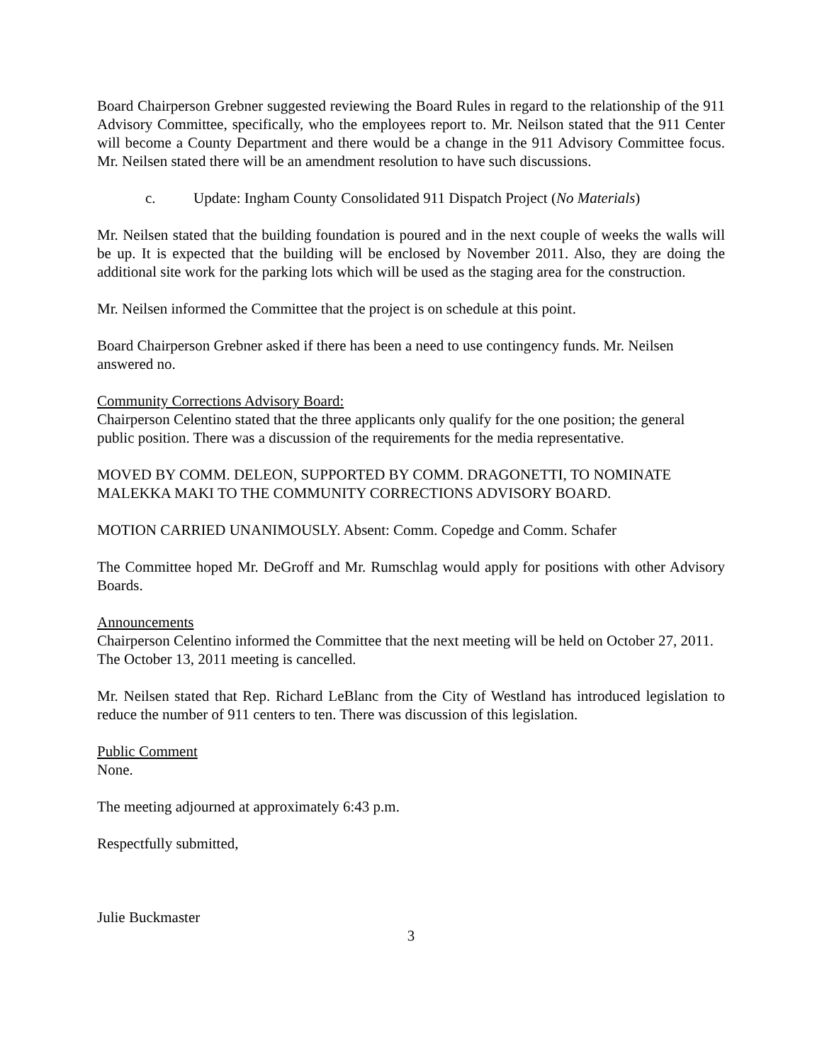Board Chairperson Grebner suggested reviewing the Board Rules in regard to the relationship of the 911 Advisory Committee, specifically, who the employees report to. Mr. Neilson stated that the 911 Center will become a County Department and there would be a change in the 911 Advisory Committee focus. Mr. Neilsen stated there will be an amendment resolution to have such discussions.
c. Update: Ingham County Consolidated 911 Dispatch Project (No Materials)
Mr. Neilsen stated that the building foundation is poured and in the next couple of weeks the walls will be up. It is expected that the building will be enclosed by November 2011. Also, they are doing the additional site work for the parking lots which will be used as the staging area for the construction.
Mr. Neilsen informed the Committee that the project is on schedule at this point.
Board Chairperson Grebner asked if there has been a need to use contingency funds. Mr. Neilsen answered no.
Community Corrections Advisory Board:
Chairperson Celentino stated that the three applicants only qualify for the one position; the general public position. There was a discussion of the requirements for the media representative.
MOVED BY COMM. DELEON, SUPPORTED BY COMM. DRAGONETTI, TO NOMINATE MALEKKA MAKI TO THE COMMUNITY CORRECTIONS ADVISORY BOARD.
MOTION CARRIED UNANIMOUSLY. Absent: Comm. Copedge and Comm. Schafer
The Committee hoped Mr. DeGroff and Mr. Rumschlag would apply for positions with other Advisory Boards.
Announcements
Chairperson Celentino informed the Committee that the next meeting will be held on October 27, 2011. The October 13, 2011 meeting is cancelled.
Mr. Neilsen stated that Rep. Richard LeBlanc from the City of Westland has introduced legislation to reduce the number of 911 centers to ten. There was discussion of this legislation.
Public Comment
None.
The meeting adjourned at approximately 6:43 p.m.
Respectfully submitted,
Julie Buckmaster
3